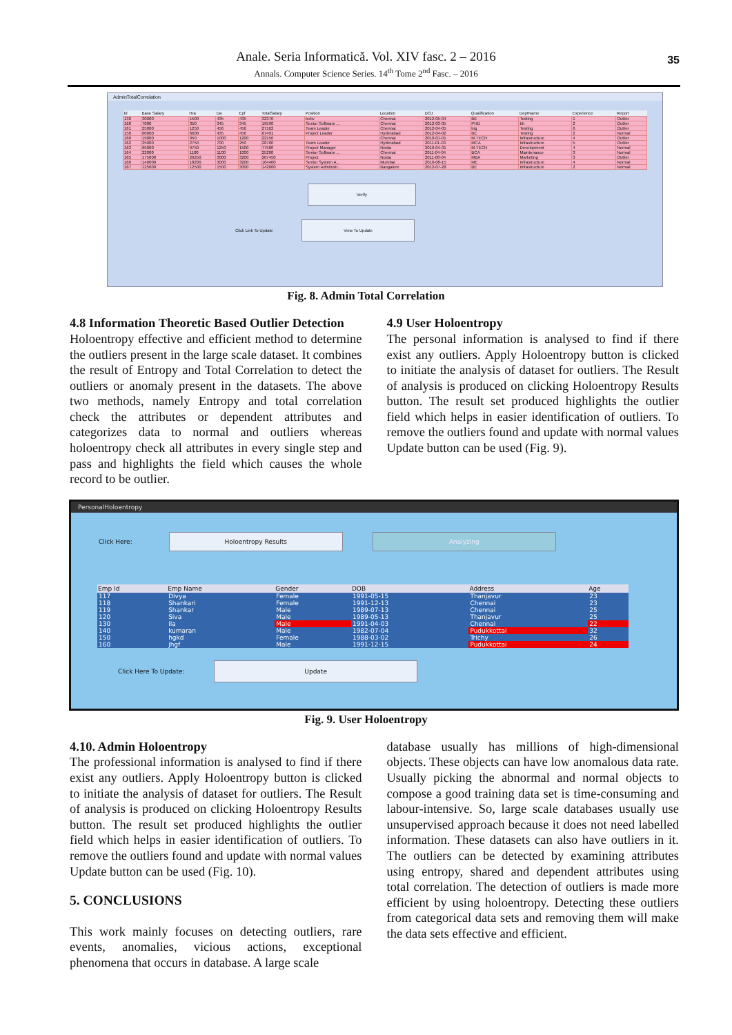35
Anale. Seria Informatică. Vol. XIV fasc. 2 – 2016
Annals. Computer Science Series. 14<sup>th</sup> Tome 2<sup>nd</sup> Fasc. – 2016
AdminTotalCorrelation
| Id | Base Salary | Hra | Da | Epf | TotalSalary | Position | Location | DOJ | Qualification | DeptName | Experience | Report |
| --- | --- | --- | --- | --- | --- | --- | --- | --- | --- | --- | --- | --- |
| 130 | 30000 | 1500 | 435 | 435 | 32370 | bvbv | Chennai | 2012-05-04 | BE | Testing | 1 | Outlier |
| 160 | 7000 | 350 | 345 | 345 | 19590 | Senior Software ... | Chennai | 2012-03-05 | PHD | bh | 2 | Outlier |
| 161 | 25000 | 1250 | 456 | 456 | 27162 | Team Leader | Chennai | 2012-04-05 | big | Testing | 6 | Outlier |
| 150 | 60000 | 6600 | 435 | 456 | 67491 | Project Leader | Hyderabad | 2012-04-02 | BE | Testing | 2 | Normal |
| 160 | 19000 | 950 | 1000 | 1200 | 22150 | | Chennai | 2010-01-01 | M.TECH | Infrastructure | 4 | Outlier |
| 162 | 25000 | 2750 | 700 | 250 | 28700 | Team Leader | Hyderabad | 2011-01-03 | MCA | Infrastructure | 5 | Outlier |
| 163 | 65000 | 9750 | 1250 | 1500 | 77500 | Project Manager | Noida | 2010-04-01 | M.TECH | Development | 4 | Normal |
| 164 | 22000 | 1100 | 1100 | 1000 | 25200 | Senior Software ... | Chennai | 2011-04-04 | BCA | Maintenance | 3 | Normal |
| 165 | 175000 | 26250 | 3000 | 3200 | 207450 | Project | Noida | 2011-08-04 | MBA | Marketing | 3 | Outlier |
| 166 | 140000 | 18200 | 3000 | 3200 | 164400 | Senior System A... | Mumbai | 2010-08-15 | ME | Infrastructure | 4 | Normal |
| 167 | 125000 | 12500 | 1500 | 3000 | 142000 | System Administr... | Bangalore | 2012-07-28 | BE | Infrastructure | 2 | Normal |
Verify
Click Link To Update View To Update
Fig. 8. Admin Total Correlation
4.8 Information Theoretic Based Outlier Detection
Holoentropy effective and efficient method to determine the outliers present in the large scale dataset. It combines the result of Entropy and Total Correlation to detect the outliers or anomaly present in the datasets. The above two methods, namely Entropy and total correlation check the attributes or dependent attributes and categorizes data to normal and outliers whereas holoentropy check all attributes in every single step and pass and highlights the field which causes the whole record to be outlier.
4.9 User Holoentropy
The personal information is analysed to find if there exist any outliers. Apply Holoentropy button is clicked to initiate the analysis of dataset for outliers. The Result of analysis is produced on clicking Holoentropy Results button. The result set produced highlights the outlier field which helps in easier identification of outliers. To remove the outliers found and update with normal values Update button can be used (Fig. 9).
PersonalHoloentropy
Click Here: Holoentropy Results Analyzing
| Emp Id | Emp Name | Gender | DOB | Address | Age |
| --- | --- | --- | --- | --- | --- |
| 117 | Divya | Female | 1991-05-15 | Thanjavur | 23 |
| 118 | Shankari | Female | 1991-12-13 | Chennai | 23 |
| 119 | Shankar | Male | 1989-07-13 | Chennai | 25 |
| 120 | Siva | Male | 1989-05-13 | Thanjavur | 25 |
| 130 | ila | Male | 1991-04-03 | Chennai | 22 |
| 140 | kumaran | Male | 1982-07-04 | Pudukkottai | 32 |
| 150 | hgkd | Female | 1988-03-02 | Trichy | 26 |
| 160 | jhgf | Male | 1991-12-15 | Pudukkottai | 24 |
Click Here To Update: Update
Fig. 9. User Holoentropy
4.10. Admin Holoentropy
The professional information is analysed to find if there exist any outliers. Apply Holoentropy button is clicked to initiate the analysis of dataset for outliers. The Result of analysis is produced on clicking Holoentropy Results button. The result set produced highlights the outlier field which helps in easier identification of outliers. To remove the outliers found and update with normal values Update button can be used (Fig. 10).
5. CONCLUSIONS
This work mainly focuses on detecting outliers, rare events, anomalies, vicious actions, exceptional phenomena that occurs in database. A large scale
database usually has millions of high-dimensional objects. These objects can have low anomalous data rate. Usually picking the abnormal and normal objects to compose a good training data set is time-consuming and labour-intensive. So, large scale databases usually use unsupervised approach because it does not need labelled information. These datasets can also have outliers in it. The outliers can be detected by examining attributes using entropy, shared and dependent attributes using total correlation. The detection of outliers is made more efficient by using holoentropy. Detecting these outliers from categorical data sets and removing them will make the data sets effective and efficient.